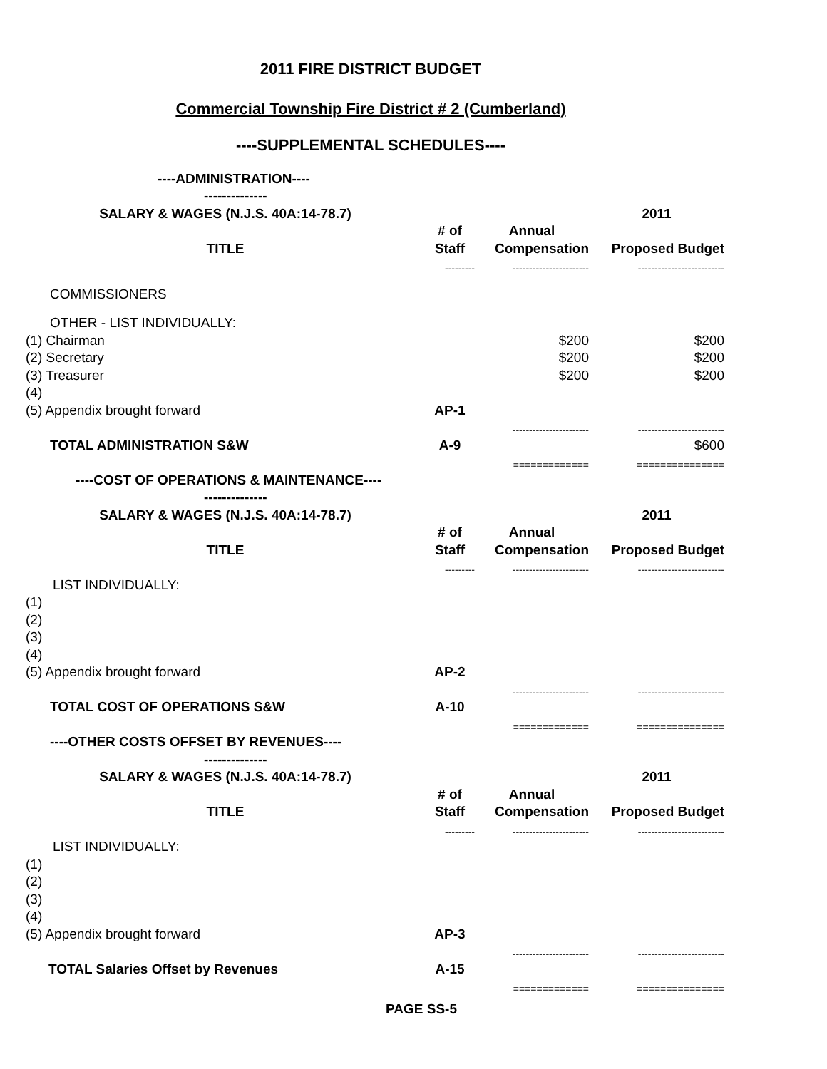2011 FIRE DISTRICT BUDGET
Commercial Township Fire District # 2 (Cumberland)
----SUPPLEMENTAL SCHEDULES----
| ----ADMINISTRATION---- | | | |
| -------------- | | | |
| SALARY & WAGES (N.J.S. 40A:14-78.7) | | | 2011 |
| | # of | Annual | |
| TITLE | Staff | Compensation | Proposed Budget |
| | --------- | ----------------------- | -------------------------- |
| COMMISSIONERS | | | |
| OTHER - LIST INDIVIDUALLY: | | | |
| (1) Chairman | | $200 | $200 |
| (2) Secretary | | $200 | $200 |
| (3) Treasurer | | $200 | $200 |
| (4) | | | |
| (5) Appendix brought forward | AP-1 | | |
| | | ----------------------- | -------------------------- |
| TOTAL ADMINISTRATION S&W | A-9 | | $600 |
| | | ============= | =============== |
| ----COST OF OPERATIONS & MAINTENANCE---- | | | |
| -------------- | | | |
| SALARY & WAGES (N.J.S. 40A:14-78.7) | | | 2011 |
| | # of | Annual | |
| TITLE | Staff | Compensation | Proposed Budget |
| | --------- | ----------------------- | -------------------------- |
| LIST INDIVIDUALLY: | | | |
| (1) | | | |
| (2) | | | |
| (3) | | | |
| (4) | | | |
| (5) Appendix brought forward | AP-2 | | |
| | | ----------------------- | -------------------------- |
| TOTAL COST OF OPERATIONS S&W | A-10 | | |
| | | ============= | =============== |
| ----OTHER COSTS OFFSET BY REVENUES---- | | | |
| -------------- | | | |
| SALARY & WAGES (N.J.S. 40A:14-78.7) | | | 2011 |
| | # of | Annual | |
| TITLE | Staff | Compensation | Proposed Budget |
| | --------- | ----------------------- | -------------------------- |
| LIST INDIVIDUALLY: | | | |
| (1) | | | |
| (2) | | | |
| (3) | | | |
| (4) | | | |
| (5) Appendix brought forward | AP-3 | | |
| | | ----------------------- | -------------------------- |
| TOTAL Salaries Offset by Revenues | A-15 | | |
| | | ============= | =============== |
PAGE SS-5